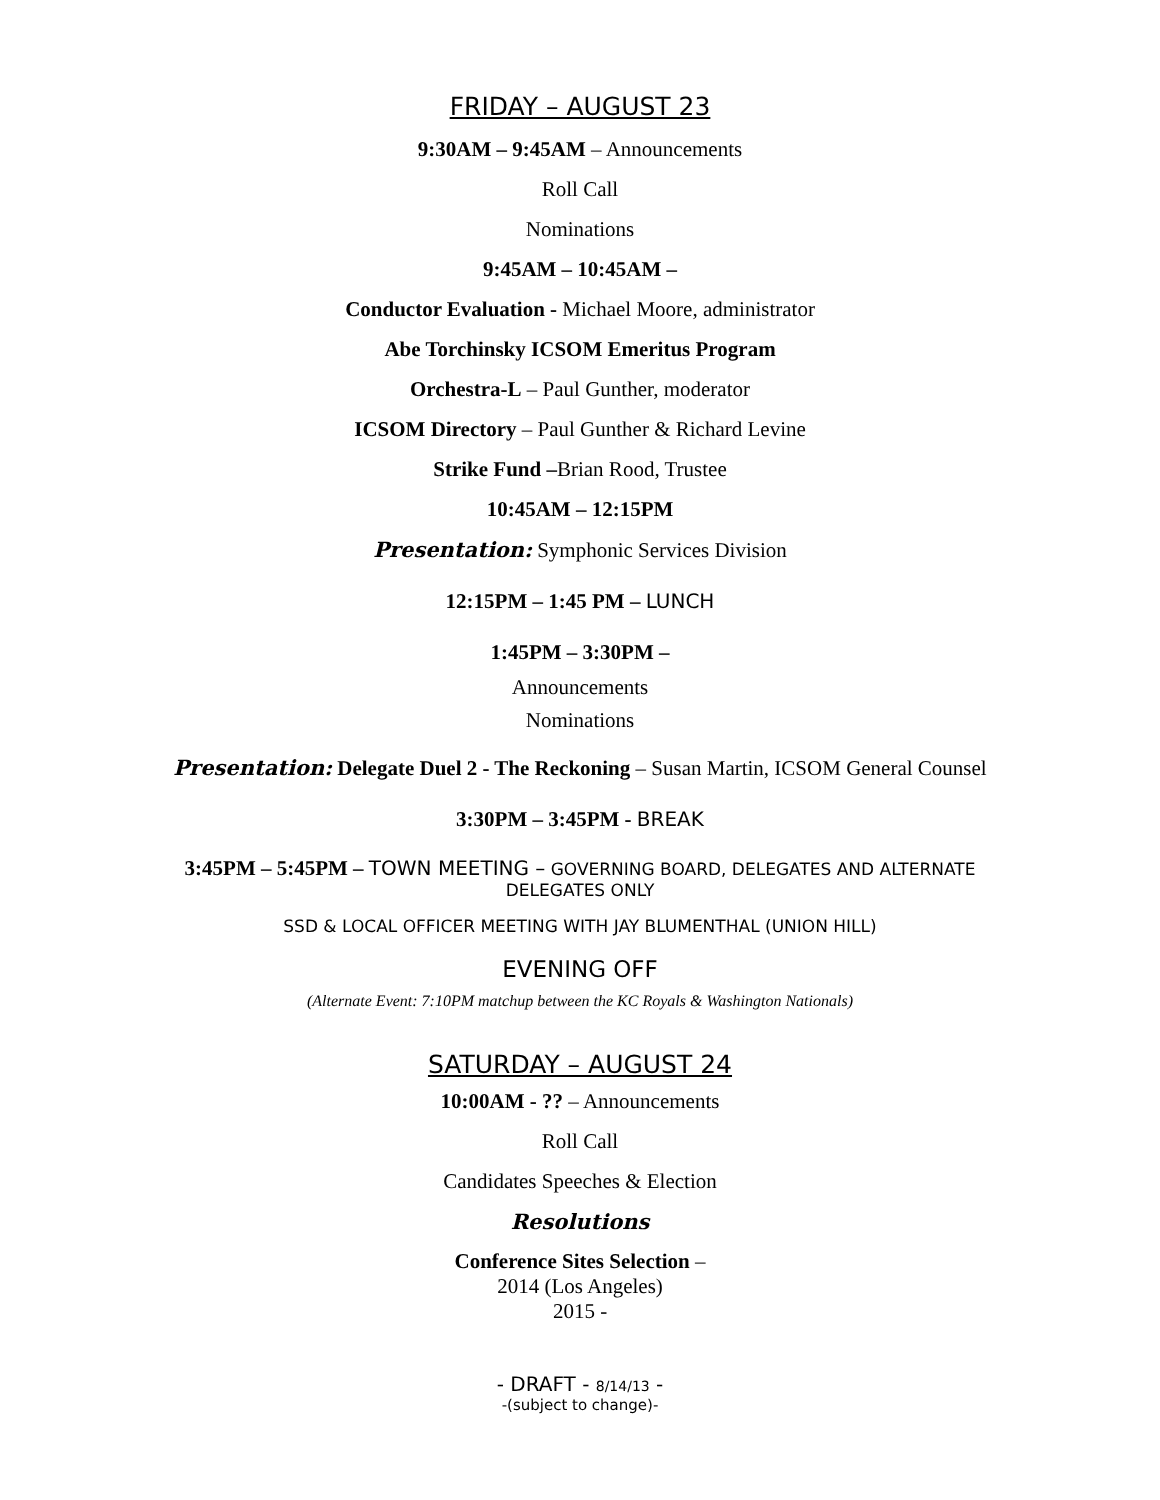FRIDAY – AUGUST 23
9:30AM – 9:45AM – Announcements
Roll Call
Nominations
9:45AM – 10:45AM –
Conductor Evaluation - Michael Moore, administrator
Abe Torchinsky ICSOM Emeritus Program
Orchestra-L – Paul Gunther, moderator
ICSOM Directory – Paul Gunther & Richard Levine
Strike Fund –Brian Rood, Trustee
10:45AM – 12:15PM
Presentation: Symphonic Services Division
12:15PM – 1:45 PM – LUNCH
1:45PM – 3:30PM –
Announcements
Nominations
Presentation: Delegate Duel 2 - The Reckoning – Susan Martin, ICSOM General Counsel
3:30PM – 3:45PM - BREAK
3:45PM – 5:45PM – TOWN MEETING – GOVERNING BOARD, DELEGATES AND ALTERNATE
DELEGATES ONLY
SSD & LOCAL OFFICER MEETING WITH JAY BLUMENTHAL (UNION HILL)
EVENING OFF
(Alternate Event: 7:10PM matchup between the KC Royals & Washington Nationals)
SATURDAY – AUGUST 24
10:00AM - ?? – Announcements
Roll Call
Candidates Speeches & Election
Resolutions
Conference Sites Selection –
2014 (Los Angeles)
2015 -
- DRAFT - 8/14/13 -
-(subject to change)-